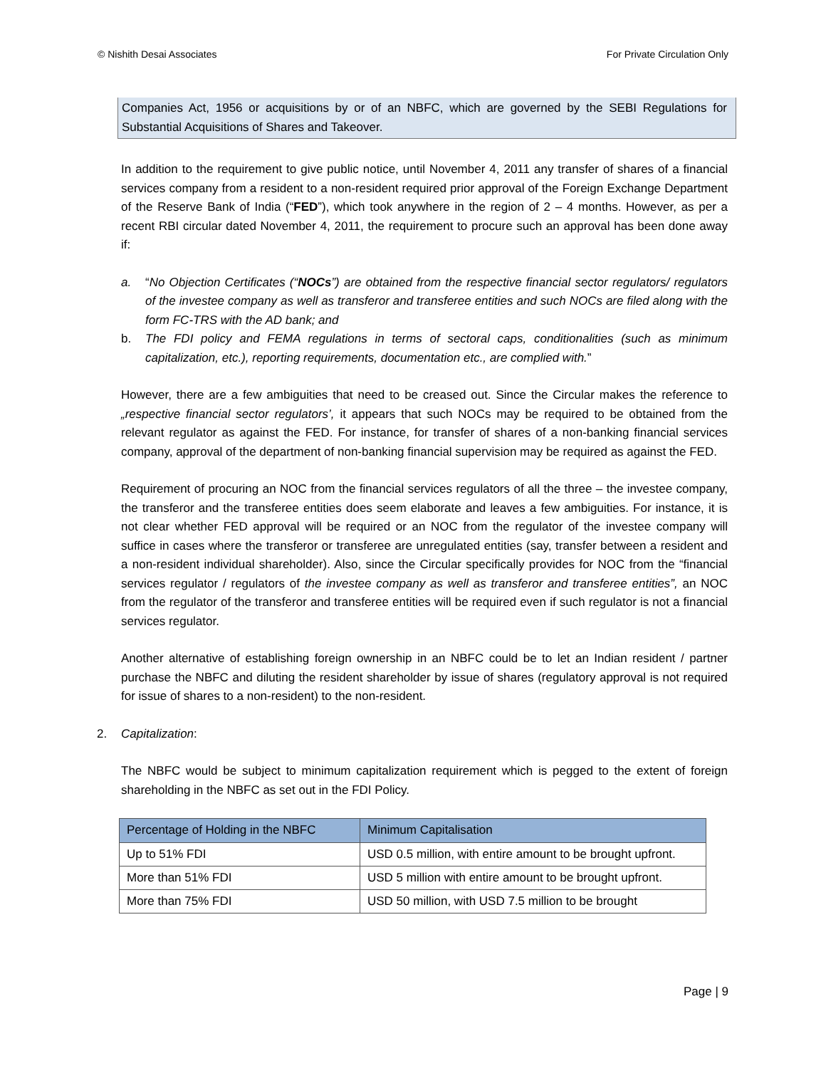© Nishith Desai Associates For Private Circulation Only
Companies Act, 1956 or acquisitions by or of an NBFC, which are governed by the SEBI Regulations for Substantial Acquisitions of Shares and Takeover.
In addition to the requirement to give public notice, until November 4, 2011 any transfer of shares of a financial services company from a resident to a non-resident required prior approval of the Foreign Exchange Department of the Reserve Bank of India (“FED”), which took anywhere in the region of 2 – 4 months. However, as per a recent RBI circular dated November 4, 2011, the requirement to procure such an approval has been done away if:
a. “No Objection Certificates (“NOCs”) are obtained from the respective financial sector regulators/ regulators of the investee company as well as transferor and transferee entities and such NOCs are filed along with the form FC-TRS with the AD bank; and
b. The FDI policy and FEMA regulations in terms of sectoral caps, conditionalities (such as minimum capitalization, etc.), reporting requirements, documentation etc., are complied with.”
However, there are a few ambiguities that need to be creased out. Since the Circular makes the reference to „respective financial sector regulators’, it appears that such NOCs may be required to be obtained from the relevant regulator as against the FED. For instance, for transfer of shares of a non-banking financial services company, approval of the department of non-banking financial supervision may be required as against the FED.
Requirement of procuring an NOC from the financial services regulators of all the three – the investee company, the transferor and the transferee entities does seem elaborate and leaves a few ambiguities. For instance, it is not clear whether FED approval will be required or an NOC from the regulator of the investee company will suffice in cases where the transferor or transferee are unregulated entities (say, transfer between a resident and a non-resident individual shareholder). Also, since the Circular specifically provides for NOC from the “financial services regulator / regulators of the investee company as well as transferor and transferee entities”, an NOC from the regulator of the transferor and transferee entities will be required even if such regulator is not a financial services regulator.
Another alternative of establishing foreign ownership in an NBFC could be to let an Indian resident / partner purchase the NBFC and diluting the resident shareholder by issue of shares (regulatory approval is not required for issue of shares to a non-resident) to the non-resident.
2. Capitalization:
The NBFC would be subject to minimum capitalization requirement which is pegged to the extent of foreign shareholding in the NBFC as set out in the FDI Policy.
| Percentage of Holding in the NBFC | Minimum Capitalisation |
| --- | --- |
| Up to 51% FDI | USD 0.5 million, with entire amount to be brought upfront. |
| More than 51% FDI | USD 5 million with entire amount to be brought upfront. |
| More than 75% FDI | USD 50 million, with USD 7.5 million to be brought |
Page | 9